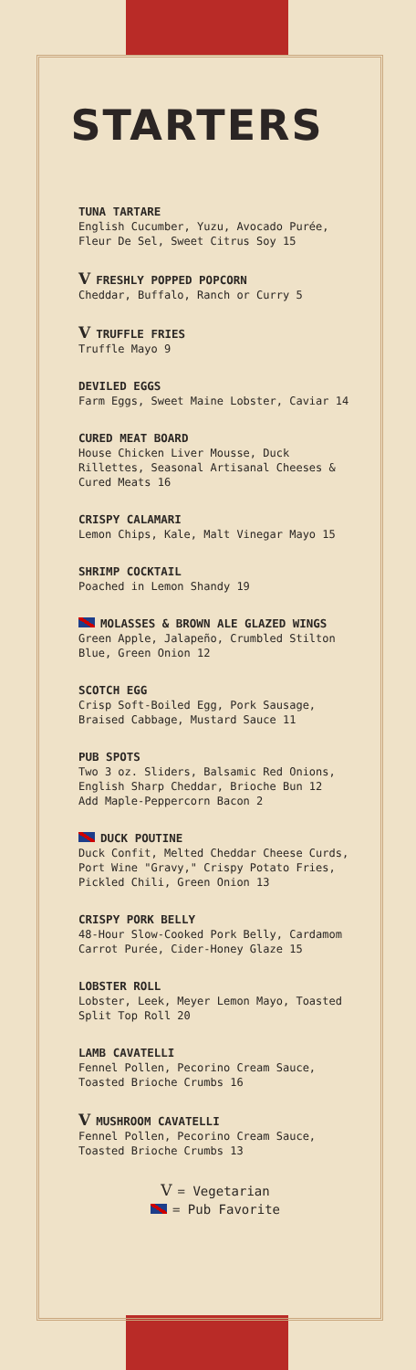STARTERS
TUNA TARTARE
English Cucumber, Yuzu, Avocado Purée, Fleur De Sel, Sweet Citrus Soy 15
V FRESHLY POPPED POPCORN
Cheddar, Buffalo, Ranch or Curry 5
V TRUFFLE FRIES
Truffle Mayo 9
DEVILED EGGS
Farm Eggs, Sweet Maine Lobster, Caviar 14
CURED MEAT BOARD
House Chicken Liver Mousse, Duck Rillettes, Seasonal Artisanal Cheeses & Cured Meats 16
CRISPY CALAMARI
Lemon Chips, Kale, Malt Vinegar Mayo 15
SHRIMP COCKTAIL
Poached in Lemon Shandy 19
MOLASSES & BROWN ALE GLAZED WINGS
Green Apple, Jalapeño, Crumbled Stilton Blue, Green Onion 12
SCOTCH EGG
Crisp Soft-Boiled Egg, Pork Sausage, Braised Cabbage, Mustard Sauce 11
PUB SPOTS
Two 3 oz. Sliders, Balsamic Red Onions, English Sharp Cheddar, Brioche Bun 12
Add Maple-Peppercorn Bacon 2
DUCK POUTINE
Duck Confit, Melted Cheddar Cheese Curds, Port Wine "Gravy," Crispy Potato Fries, Pickled Chili, Green Onion 13
CRISPY PORK BELLY
48-Hour Slow-Cooked Pork Belly, Cardamom Carrot Purée, Cider-Honey Glaze 15
LOBSTER ROLL
Lobster, Leek, Meyer Lemon Mayo, Toasted Split Top Roll 20
LAMB CAVATELLI
Fennel Pollen, Pecorino Cream Sauce, Toasted Brioche Crumbs 16
V MUSHROOM CAVATELLI
Fennel Pollen, Pecorino Cream Sauce, Toasted Brioche Crumbs 13
V = Vegetarian
= Pub Favorite